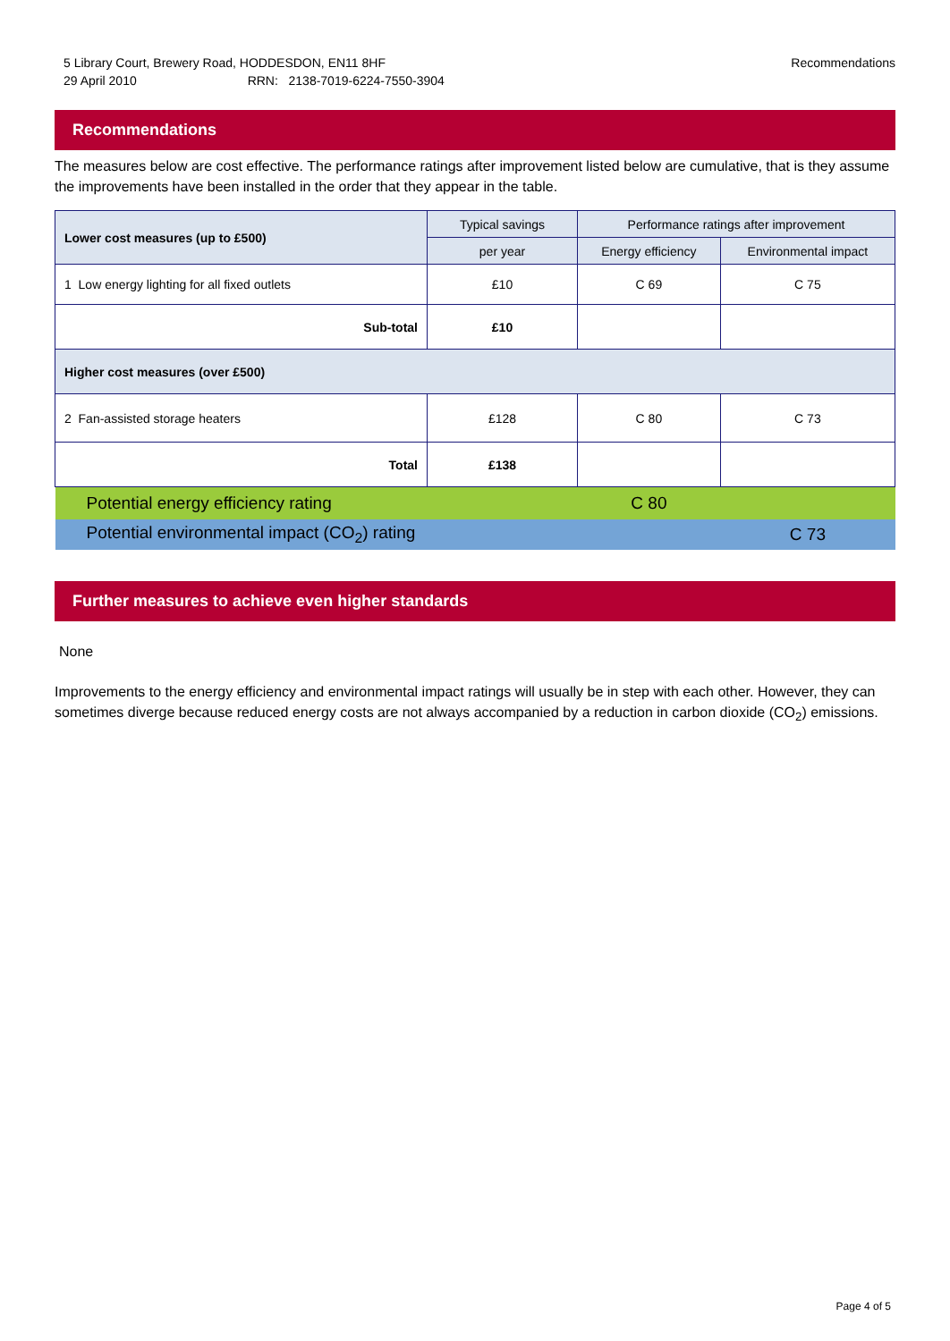Recommendations 5 Library Court, Brewery Road, HODDESDON, EN11 8HF
29 April 2010 RRN: 2138-7019-6224-7550-3904
Recommendations
The measures below are cost effective. The performance ratings after improvement listed below are cumulative, that is they assume the improvements have been installed in the order that they appear in the table.
| Lower cost measures (up to £500) | Typical savings | Performance ratings after improvement | |
| --- | --- | --- | --- |
| | per year | Energy efficiency | Environmental impact |
| 1 Low energy lighting for all fixed outlets | £10 | C 69 | C 75 |
| Sub-total | £10 | | |
| Higher cost measures (over £500) | | | |
| 2 Fan-assisted storage heaters | £128 | C 80 | C 73 |
| Total | £138 | | |
| Potential energy efficiency rating | | C 80 | |
| Potential environmental impact (CO<sub>2</sub>) rating | | | C 73 |
Further measures to achieve even higher standards
None
Improvements to the energy efficiency and environmental impact ratings will usually be in step with each other. However, they can sometimes diverge because reduced energy costs are not always accompanied by a reduction in carbon dioxide (CO<sub>2</sub>) emissions.
Page 4 of 5